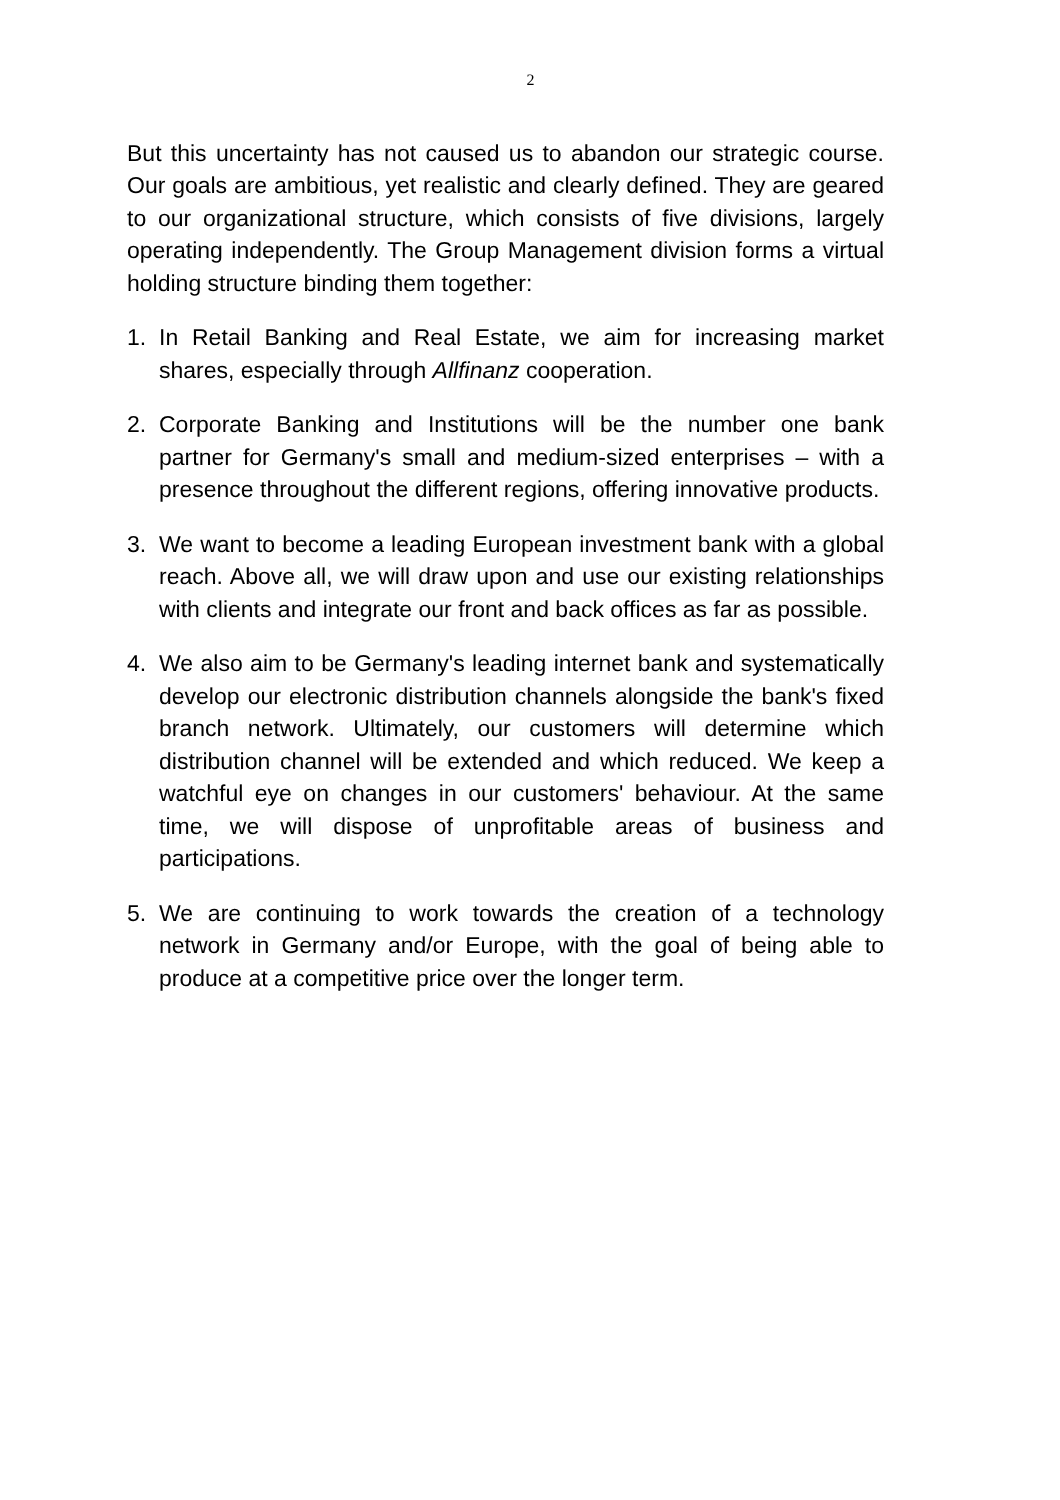2
But this uncertainty has not caused us to abandon our strategic course. Our goals are ambitious, yet realistic and clearly defined. They are geared to our organizational structure, which consists of five divisions, largely operating independently. The Group Management division forms a virtual holding structure binding them together:
1. In Retail Banking and Real Estate, we aim for increasing market shares, especially through Allfinanz cooperation.
2. Corporate Banking and Institutions will be the number one bank partner for Germany's small and medium-sized enterprises – with a presence throughout the different regions, offering innovative products.
3. We want to become a leading European investment bank with a global reach. Above all, we will draw upon and use our existing relationships with clients and integrate our front and back offices as far as possible.
4. We also aim to be Germany's leading internet bank and systematically develop our electronic distribution channels alongside the bank's fixed branch network. Ultimately, our customers will determine which distribution channel will be extended and which reduced. We keep a watchful eye on changes in our customers' behaviour. At the same time, we will dispose of unprofitable areas of business and participations.
5. We are continuing to work towards the creation of a technology network in Germany and/or Europe, with the goal of being able to produce at a competitive price over the longer term.